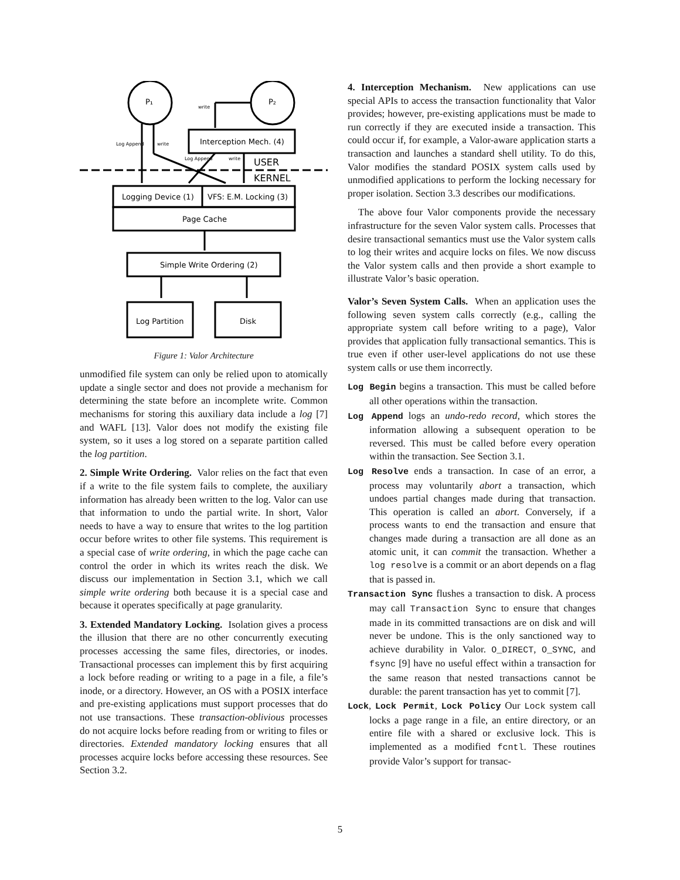P₁
P₂
Interception Mech. (4)
Logging Device (1)
VFS: E.M. Locking (3)
Page Cache
Simple Write Ordering (2)
Log Partition
Disk
USER
KERNEL
write
Log Append
write
Log Append
write
Figure 1: Valor Architecture
unmodified file system can only be relied upon to atomically update a single sector and does not provide a mechanism for determining the state before an incomplete write. Common mechanisms for storing this auxiliary data include a log [7] and WAFL [13]. Valor does not modify the existing file system, so it uses a log stored on a separate partition called the log partition.
2. Simple Write Ordering. Valor relies on the fact that even if a write to the file system fails to complete, the auxiliary information has already been written to the log. Valor can use that information to undo the partial write. In short, Valor needs to have a way to ensure that writes to the log partition occur before writes to other file systems. This requirement is a special case of write ordering, in which the page cache can control the order in which its writes reach the disk. We discuss our implementation in Section 3.1, which we call simple write ordering both because it is a special case and because it operates specifically at page granularity.
3. Extended Mandatory Locking. Isolation gives a process the illusion that there are no other concurrently executing processes accessing the same files, directories, or inodes. Transactional processes can implement this by first acquiring a lock before reading or writing to a page in a file, a file’s inode, or a directory. However, an OS with a POSIX interface and pre-existing applications must support processes that do not use transactions. These transaction-oblivious processes do not acquire locks before reading from or writing to files or directories. Extended mandatory locking ensures that all processes acquire locks before accessing these resources. See Section 3.2.
4. Interception Mechanism. New applications can use special APIs to access the transaction functionality that Valor provides; however, pre-existing applications must be made to run correctly if they are executed inside a transaction. This could occur if, for example, a Valor-aware application starts a transaction and launches a standard shell utility. To do this, Valor modifies the standard POSIX system calls used by unmodified applications to perform the locking necessary for proper isolation. Section 3.3 describes our modifications.
The above four Valor components provide the necessary infrastructure for the seven Valor system calls. Processes that desire transactional semantics must use the Valor system calls to log their writes and acquire locks on files. We now discuss the Valor system calls and then provide a short example to illustrate Valor’s basic operation.
Valor’s Seven System Calls. When an application uses the following seven system calls correctly (e.g., calling the appropriate system call before writing to a page), Valor provides that application fully transactional semantics. This is true even if other user-level applications do not use these system calls or use them incorrectly.
Log Begin begins a transaction. This must be called before all other operations within the transaction.
Log Append logs an undo-redo record, which stores the information allowing a subsequent operation to be reversed. This must be called before every operation within the transaction. See Section 3.1.
Log Resolve ends a transaction. In case of an error, a process may voluntarily abort a transaction, which undoes partial changes made during that transaction. This operation is called an abort. Conversely, if a process wants to end the transaction and ensure that changes made during a transaction are all done as an atomic unit, it can commit the transaction. Whether a log resolve is a commit or an abort depends on a flag that is passed in.
Transaction Sync flushes a transaction to disk. A process may call Transaction Sync to ensure that changes made in its committed transactions are on disk and will never be undone. This is the only sanctioned way to achieve durability in Valor. O_DIRECT, O_SYNC, and fsync [9] have no useful effect within a transaction for the same reason that nested transactions cannot be durable: the parent transaction has yet to commit [7].
Lock, Lock Permit, Lock Policy Our Lock system call locks a page range in a file, an entire directory, or an entire file with a shared or exclusive lock. This is implemented as a modified fcntl. These routines provide Valor’s support for transac-
5